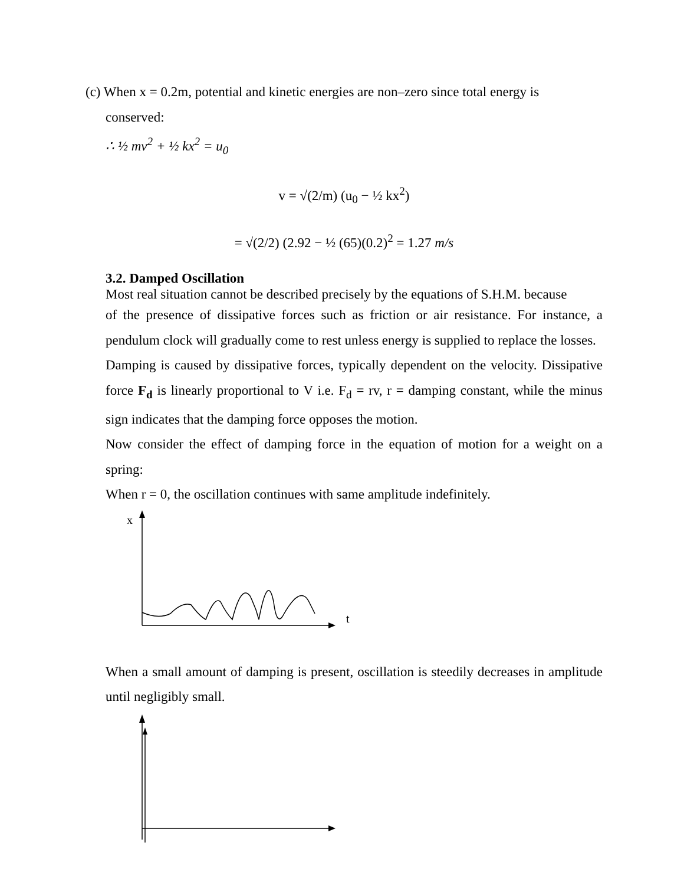(c) When x = 0.2m, potential and kinetic energies are non–zero since total energy is
conserved:
∴ ½ mv<sup>2</sup> + ½ kx<sup>2</sup> = u<sub>0</sub>
v = √(2/m) (u<sub>0</sub> − ½ kx<sup>2</sup>)
= √(2/2) (2.92 − ½ (65)(0.2)<sup>2</sup> = 1.27 m/s
3.2. Damped Oscillation
Most real situation cannot be described precisely by the equations of S.H.M. because
of the presence of dissipative forces such as friction or air resistance. For instance, a pendulum clock will gradually come to rest unless energy is supplied to replace the losses.
Damping is caused by dissipative forces, typically dependent on the velocity. Dissipative force F<sub>d</sub> is linearly proportional to V i.e. F<sub>d</sub> = rv, r = damping constant, while the minus sign indicates that the damping force opposes the motion.
Now consider the effect of damping force in the equation of motion for a weight on a spring:
When r = 0, the oscillation continues with same amplitude indefinitely.
x
t
When a small amount of damping is present, oscillation is steedily decreases in amplitude until negligibly small.